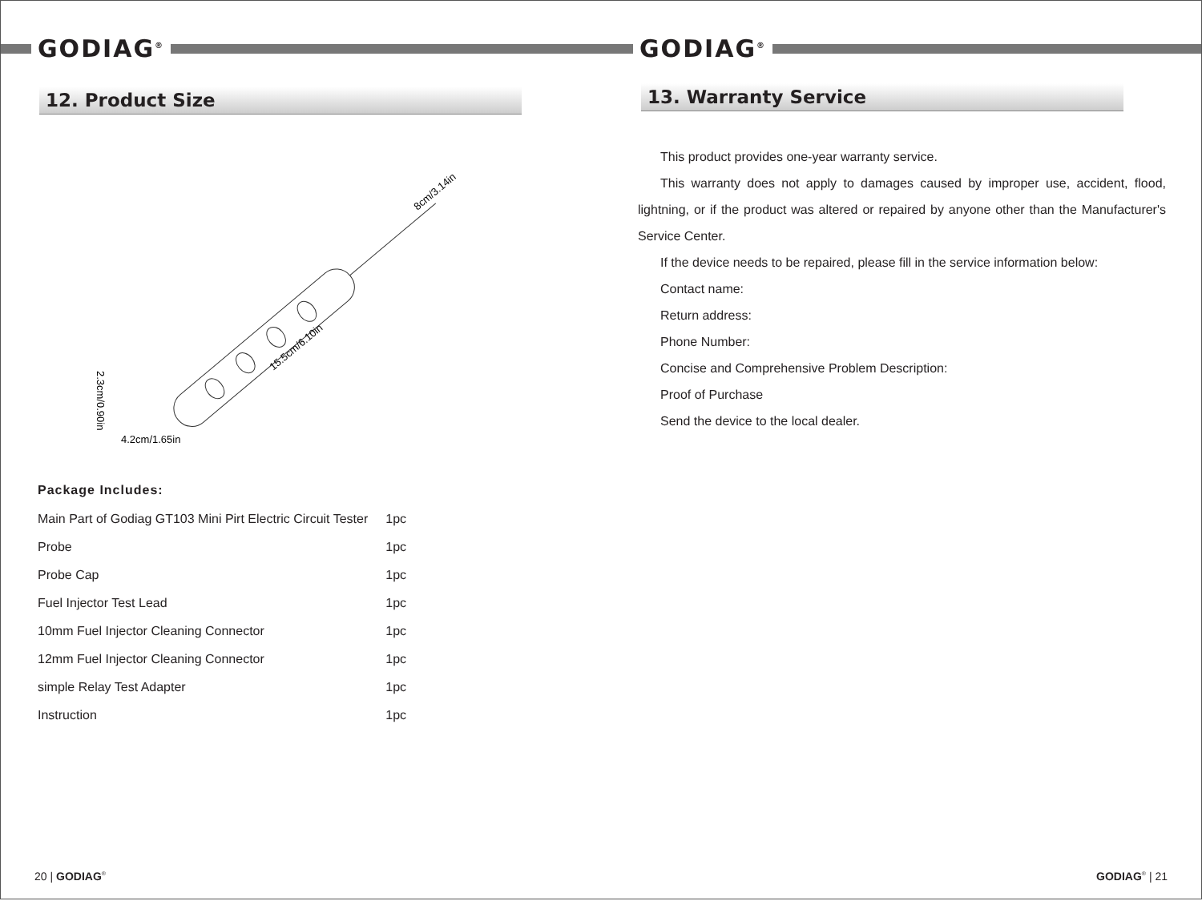GODIAG<sup>®</sup>
12. Product Size
8cm/3.14in
15.5cm/6.10in
2.3cm/0.90in
4.2cm/1.65in
Package Includes:
| Main Part of Godiag GT103 Mini Pirt Electric Circuit Tester | 1pc |
| Probe | 1pc |
| Probe Cap | 1pc |
| Fuel Injector Test Lead | 1pc |
| 10mm Fuel Injector Cleaning Connector | 1pc |
| 12mm Fuel Injector Cleaning Connector | 1pc |
| simple Relay Test Adapter | 1pc |
| Instruction | 1pc |
20 | GODIAG<sup>®</sup>
GODIAG<sup>®</sup>
13. Warranty Service
This product provides one-year warranty service.
This warranty does not apply to damages caused by improper use, accident, flood, lightning, or if the product was altered or repaired by anyone other than the Manufacturer's Service Center.
If the device needs to be repaired, please fill in the service information below:
Contact name:
Return address:
Phone Number:
Concise and Comprehensive Problem Description:
Proof of Purchase
Send the device to the local dealer.
GODIAG<sup>®</sup> | 21